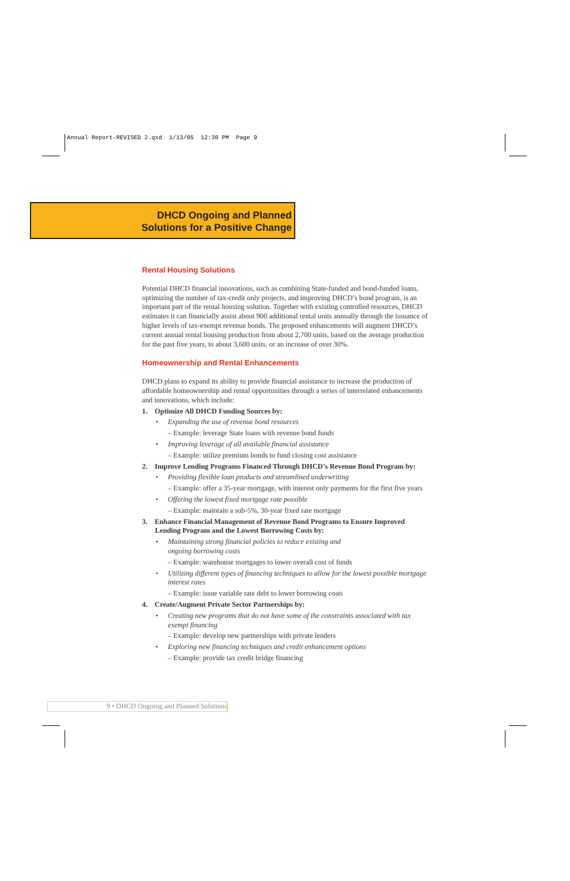Annual Report-REVISED 2.qxd 1/13/05 12:30 PM Page 9
DHCD Ongoing and Planned
Solutions for a Positive Change
Rental Housing Solutions
Potential DHCD financial innovations, such as combining State-funded and bond-funded loans, optimizing the number of tax-credit only projects, and improving DHCD’s bond program, is an important part of the rental housing solution. Together with existing controlled resources, DHCD estimates it can financially assist about 900 additional rental units annually through the issuance of higher levels of tax-exempt revenue bonds. The proposed enhancements will augment DHCD’s current annual rental housing production from about 2,700 units, based on the average production for the past five years, to about 3,600 units, or an increase of over 30%.
Homeownership and Rental Enhancements
DHCD plans to expand its ability to provide financial assistance to increase the production of affordable homeownership and rental opportunities through a series of interrelated enhancements and innovations, which include:
1. Optimize All DHCD Funding Sources by:
• Expanding the use of revenue bond resources
– Example: leverage State loans with revenue bond funds
• Improving leverage of all available financial assistance
– Example: utilize premium bonds to fund closing cost assistance
2. Improve Lending Programs Financed Through DHCD’s Revenue Bond Program by:
• Providing flexible loan products and streamlined underwriting
– Example: offer a 35-year mortgage, with interest only payments for the first five years
• Offering the lowest fixed mortgage rate possible
– Example: maintain a sub-5%, 30-year fixed rate mortgage
3. Enhance Financial Management of Revenue Bond Programs to Ensure Improved Lending Program and the Lowest Borrowing Costs by:
• Maintaining strong financial policies to reduce existing and
ongoing borrowing costs
– Example: warehouse mortgages to lower overall cost of funds
• Utilizing different types of financing techniques to allow for the lowest possible mortgage interest rates
– Example: issue variable rate debt to lower borrowing costs
4. Create/Augment Private Sector Partnerships by:
• Creating new programs that do not have some of the constraints associated with tax exempt financing
– Example: develop new partnerships with private lenders
• Exploring new financing techniques and credit enhancement options
– Example: provide tax credit bridge financing
9 • DHCD Ongoing and Planned Solutions